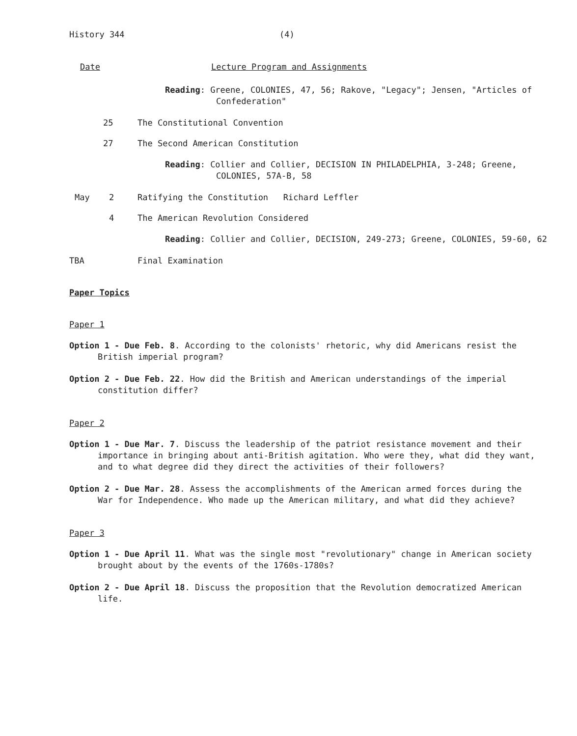History 344 (4)
Date Lecture Program and Assignments
Reading: Greene, COLONIES, 47, 56; Rakove, "Legacy"; Jensen, "Articles of Confederation"
25 The Constitutional Convention
27 The Second American Constitution
Reading: Collier and Collier, DECISION IN PHILADELPHIA, 3-248; Greene, COLONIES, 57A-B, 58
May 2 Ratifying the Constitution Richard Leffler
4 The American Revolution Considered
Reading: Collier and Collier, DECISION, 249-273; Greene, COLONIES, 59-60, 62
TBA Final Examination
Paper Topics
Paper 1
Option 1 - Due Feb. 8. According to the colonists' rhetoric, why did Americans resist the British imperial program?
Option 2 - Due Feb. 22. How did the British and American understandings of the imperial constitution differ?
Paper 2
Option 1 - Due Mar. 7. Discuss the leadership of the patriot resistance movement and their importance in bringing about anti-British agitation. Who were they, what did they want, and to what degree did they direct the activities of their followers?
Option 2 - Due Mar. 28. Assess the accomplishments of the American armed forces during the War for Independence. Who made up the American military, and what did they achieve?
Paper 3
Option 1 - Due April 11. What was the single most "revolutionary" change in American society brought about by the events of the 1760s-1780s?
Option 2 - Due April 18. Discuss the proposition that the Revolution democratized American life.